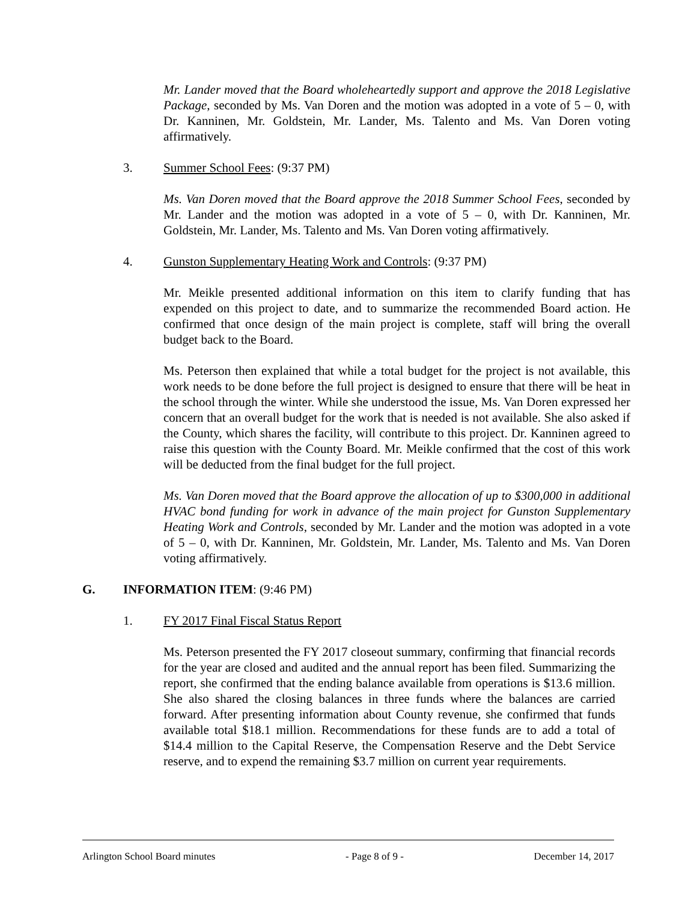Mr. Lander moved that the Board wholeheartedly support and approve the 2018 Legislative Package, seconded by Ms. Van Doren and the motion was adopted in a vote of 5 – 0, with Dr. Kanninen, Mr. Goldstein, Mr. Lander, Ms. Talento and Ms. Van Doren voting affirmatively.
3. Summer School Fees: (9:37 PM)
Ms. Van Doren moved that the Board approve the 2018 Summer School Fees, seconded by Mr. Lander and the motion was adopted in a vote of 5 – 0, with Dr. Kanninen, Mr. Goldstein, Mr. Lander, Ms. Talento and Ms. Van Doren voting affirmatively.
4. Gunston Supplementary Heating Work and Controls: (9:37 PM)
Mr. Meikle presented additional information on this item to clarify funding that has expended on this project to date, and to summarize the recommended Board action. He confirmed that once design of the main project is complete, staff will bring the overall budget back to the Board.
Ms. Peterson then explained that while a total budget for the project is not available, this work needs to be done before the full project is designed to ensure that there will be heat in the school through the winter. While she understood the issue, Ms. Van Doren expressed her concern that an overall budget for the work that is needed is not available. She also asked if the County, which shares the facility, will contribute to this project. Dr. Kanninen agreed to raise this question with the County Board. Mr. Meikle confirmed that the cost of this work will be deducted from the final budget for the full project.
Ms. Van Doren moved that the Board approve the allocation of up to $300,000 in additional HVAC bond funding for work in advance of the main project for Gunston Supplementary Heating Work and Controls, seconded by Mr. Lander and the motion was adopted in a vote of 5 – 0, with Dr. Kanninen, Mr. Goldstein, Mr. Lander, Ms. Talento and Ms. Van Doren voting affirmatively.
G. INFORMATION ITEM: (9:46 PM)
1. FY 2017 Final Fiscal Status Report
Ms. Peterson presented the FY 2017 closeout summary, confirming that financial records for the year are closed and audited and the annual report has been filed. Summarizing the report, she confirmed that the ending balance available from operations is $13.6 million. She also shared the closing balances in three funds where the balances are carried forward. After presenting information about County revenue, she confirmed that funds available total $18.1 million. Recommendations for these funds are to add a total of $14.4 million to the Capital Reserve, the Compensation Reserve and the Debt Service reserve, and to expend the remaining $3.7 million on current year requirements.
Arlington School Board minutes - Page 8 of 9 - December 14, 2017